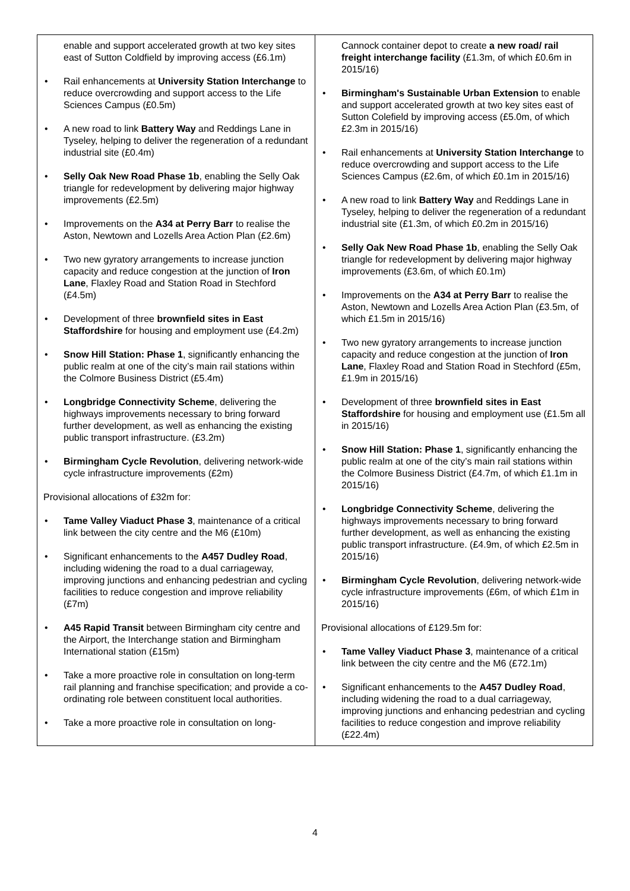| enable and support accelerated growth at two key sites east of Sutton Coldfield by improving access (£6.1m) Rail enhancements at University Station Interchange to reduce overcrowding and support access to the Life Sciences Campus (£0.5m) A new road to link Battery Way and Reddings Lane in Tyseley, helping to deliver the regeneration of a redundant industrial site (£0.4m) Selly Oak New Road Phase 1b , enabling the Selly Oak triangle for redevelopment by delivering major highway improvements (£2.5m) Improvements on the A34 at Perry Barr to realise the Aston, Newtown and Lozells Area Action Plan (£2.6m) Two new gyratory arrangements to increase junction capacity and reduce congestion at the junction of Iron Lane , Flaxley Road and Station Road in Stechford (£4.5m) Development of three brownfield sites in East Staffordshire for housing and employment use (£4.2m) Snow Hill Station: Phase 1 , significantly enhancing the public realm at one of the city’s main rail stations within the Colmore Business District (£5.4m) Longbridge Connectivity Scheme , delivering the highways improvements necessary to bring forward further development, as well as enhancing the existing public transport infrastructure. (£3.2m) Birmingham Cycle Revolution , delivering network-wide cycle infrastructure improvements (£2m) Provisional allocations of £32m for: Tame Valley Viaduct Phase 3 , maintenance of a critical link between the city centre and the M6 (£10m) Significant enhancements to the A457 Dudley Road , including widening the road to a dual carriageway, improving junctions and enhancing pedestrian and cycling facilities to reduce congestion and improve reliability (£7m) A45 Rapid Transit between Birmingham city centre and the Airport, the Interchange station and Birmingham International station (£15m) Take a more proactive role in consultation on long-term rail planning and franchise specification; and provide a co-ordinating role between constituent local authorities. Take a more proactive role in consultation on long- | Cannock container depot to create a new road/ rail freight interchange facility (£1.3m, of which £0.6m in 2015/16) Birmingham's Sustainable Urban Extension to enable and support accelerated growth at two key sites east of Sutton Colefield by improving access (£5.0m, of which £2.3m in 2015/16) Rail enhancements at University Station Interchange to reduce overcrowding and support access to the Life Sciences Campus (£2.6m, of which £0.1m in 2015/16) A new road to link Battery Way and Reddings Lane in Tyseley, helping to deliver the regeneration of a redundant industrial site (£1.3m, of which £0.2m in 2015/16) Selly Oak New Road Phase 1b , enabling the Selly Oak triangle for redevelopment by delivering major highway improvements (£3.6m, of which £0.1m) Improvements on the A34 at Perry Barr to realise the Aston, Newtown and Lozells Area Action Plan (£3.5m, of which £1.5m in 2015/16) Two new gyratory arrangements to increase junction capacity and reduce congestion at the junction of Iron Lane , Flaxley Road and Station Road in Stechford (£5m, £1.9m in 2015/16) Development of three brownfield sites in East Staffordshire for housing and employment use (£1.5m all in 2015/16) Snow Hill Station: Phase 1 , significantly enhancing the public realm at one of the city’s main rail stations within the Colmore Business District (£4.7m, of which £1.1m in 2015/16) Longbridge Connectivity Scheme , delivering the highways improvements necessary to bring forward further development, as well as enhancing the existing public transport infrastructure. (£4.9m, of which £2.5m in 2015/16) Birmingham Cycle Revolution , delivering network-wide cycle infrastructure improvements (£6m, of which £1m in 2015/16) Provisional allocations of £129.5m for: Tame Valley Viaduct Phase 3 , maintenance of a critical link between the city centre and the M6 (£72.1m) Significant enhancements to the A457 Dudley Road , including widening the road to a dual carriageway, improving junctions and enhancing pedestrian and cycling facilities to reduce congestion and improve reliability (£22.4m) |
4